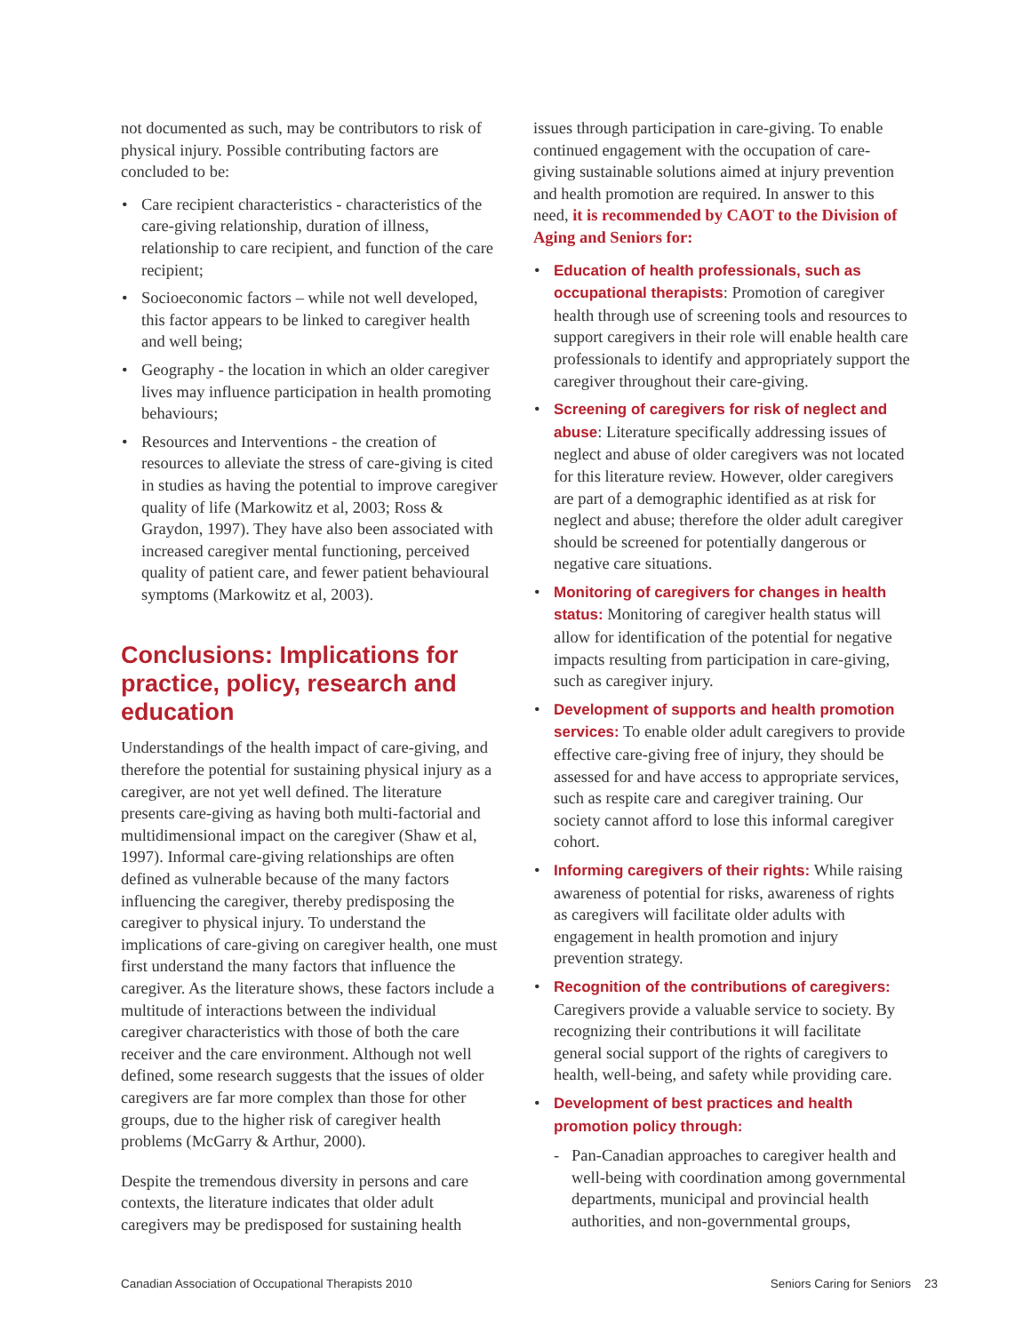not documented as such, may be contributors to risk of physical injury. Possible contributing factors are concluded to be:
Care recipient characteristics - characteristics of the care-giving relationship, duration of illness, relationship to care recipient, and function of the care recipient;
Socioeconomic factors – while not well developed, this factor appears to be linked to caregiver health and well being;
Geography - the location in which an older caregiver lives may influence participation in health promoting behaviours;
Resources and Interventions - the creation of resources to alleviate the stress of care-giving is cited in studies as having the potential to improve caregiver quality of life (Markowitz et al, 2003; Ross & Graydon, 1997). They have also been associated with increased caregiver mental functioning, perceived quality of patient care, and fewer patient behavioural symptoms (Markowitz et al, 2003).
Conclusions: Implications for practice, policy, research and education
Understandings of the health impact of care-giving, and therefore the potential for sustaining physical injury as a caregiver, are not yet well defined. The literature presents care-giving as having both multi-factorial and multidimensional impact on the caregiver (Shaw et al, 1997). Informal care-giving relationships are often defined as vulnerable because of the many factors influencing the caregiver, thereby predisposing the caregiver to physical injury. To understand the implications of care-giving on caregiver health, one must first understand the many factors that influence the caregiver. As the literature shows, these factors include a multitude of interactions between the individual caregiver characteristics with those of both the care receiver and the care environment. Although not well defined, some research suggests that the issues of older caregivers are far more complex than those for other groups, due to the higher risk of caregiver health problems (McGarry & Arthur, 2000).
Despite the tremendous diversity in persons and care contexts, the literature indicates that older adult caregivers may be predisposed for sustaining health
issues through participation in care-giving. To enable continued engagement with the occupation of care-giving sustainable solutions aimed at injury prevention and health promotion are required. In answer to this need, it is recommended by CAOT to the Division of Aging and Seniors for:
Education of health professionals, such as occupational therapists: Promotion of caregiver health through use of screening tools and resources to support caregivers in their role will enable health care professionals to identify and appropriately support the caregiver throughout their care-giving.
Screening of caregivers for risk of neglect and abuse: Literature specifically addressing issues of neglect and abuse of older caregivers was not located for this literature review. However, older caregivers are part of a demographic identified as at risk for neglect and abuse; therefore the older adult caregiver should be screened for potentially dangerous or negative care situations.
Monitoring of caregivers for changes in health status: Monitoring of caregiver health status will allow for identification of the potential for negative impacts resulting from participation in care-giving, such as caregiver injury.
Development of supports and health promotion services: To enable older adult caregivers to provide effective care-giving free of injury, they should be assessed for and have access to appropriate services, such as respite care and caregiver training. Our society cannot afford to lose this informal caregiver cohort.
Informing caregivers of their rights: While raising awareness of potential for risks, awareness of rights as caregivers will facilitate older adults with engagement in health promotion and injury prevention strategy.
Recognition of the contributions of caregivers: Caregivers provide a valuable service to society. By recognizing their contributions it will facilitate general social support of the rights of caregivers to health, well-being, and safety while providing care.
Development of best practices and health promotion policy through:
- Pan-Canadian approaches to caregiver health and well-being with coordination among governmental departments, municipal and provincial health authorities, and non-governmental groups,
Canadian Association of Occupational Therapists 2010 Seniors Caring for Seniors 23